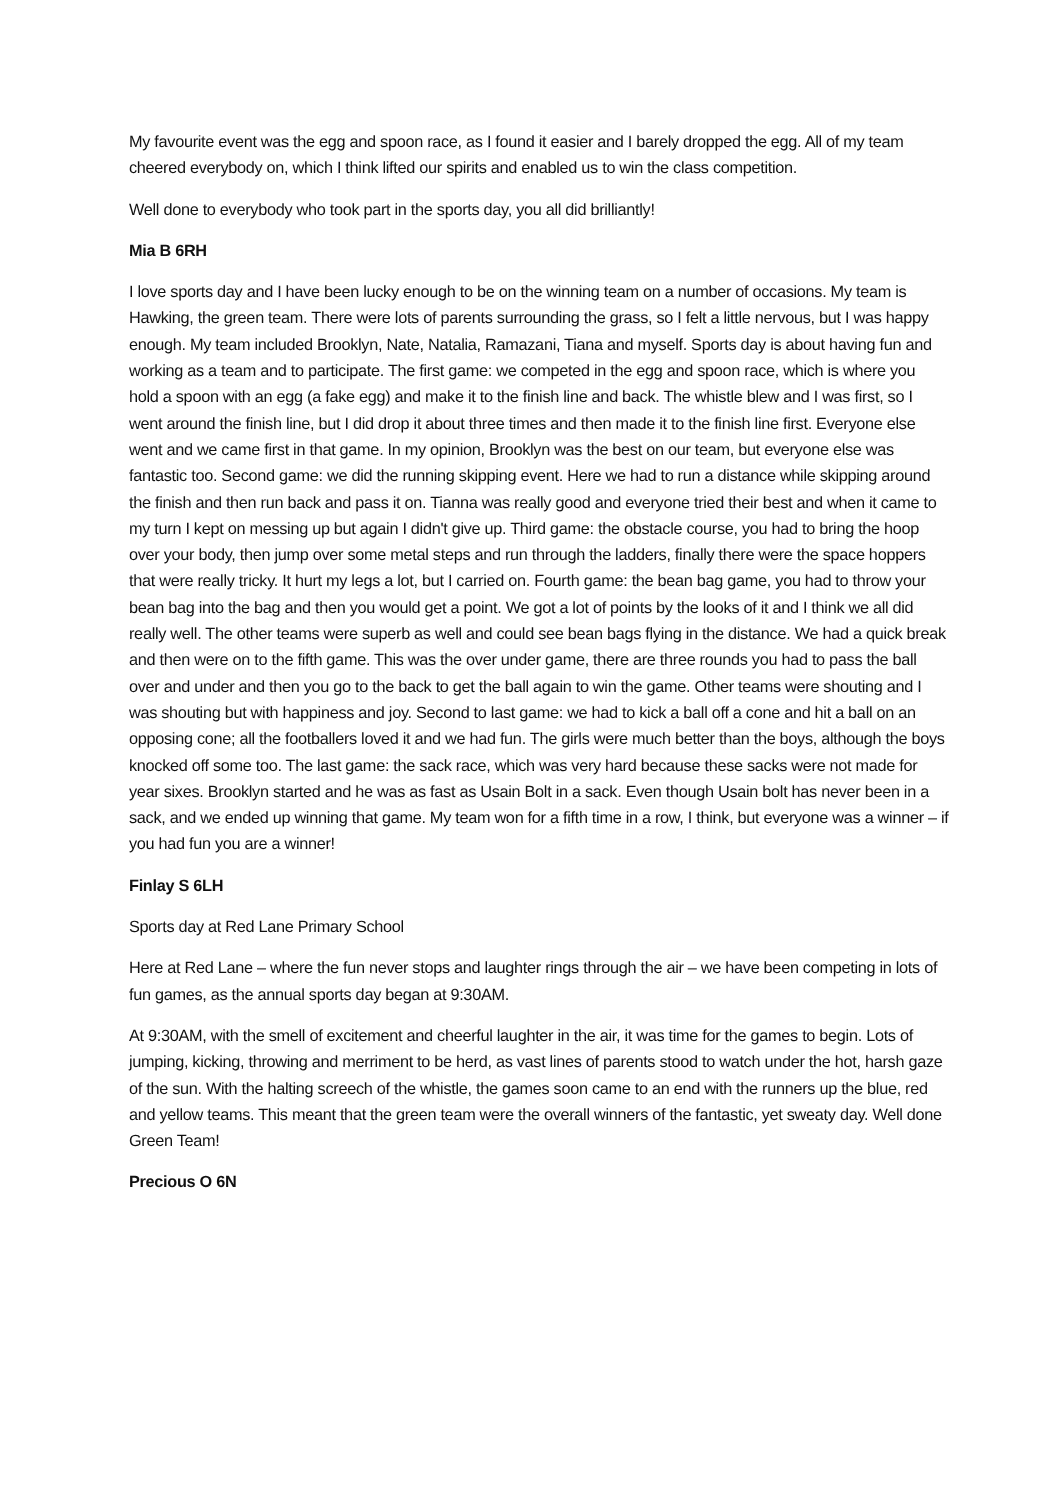My favourite event was the egg and spoon race, as I found it easier and I barely dropped the egg. All of my team cheered everybody on, which I think lifted our spirits and enabled us to win the class competition.
Well done to everybody who took part in the sports day, you all did brilliantly!
Mia B 6RH
I love sports day and I have been lucky enough to be on the winning team on a number of occasions. My team is Hawking, the green team. There were lots of parents surrounding the grass, so I felt a little nervous, but I was happy enough. My team included Brooklyn, Nate, Natalia, Ramazani, Tiana and myself. Sports day is about having fun and working as a team and to participate. The first game: we competed in the egg and spoon race, which is where you hold a spoon with an egg (a fake egg) and make it to the finish line and back. The whistle blew and I was first, so I went around the finish line, but I did drop it about three times and then made it to the finish line first. Everyone else went and we came first in that game. In my opinion, Brooklyn was the best on our team, but everyone else was fantastic too. Second game: we did the running skipping event. Here we had to run a distance while skipping around the finish and then run back and pass it on. Tianna was really good and everyone tried their best and when it came to my turn I kept on messing up but again I didn't give up. Third game: the obstacle course, you had to bring the hoop over your body, then jump over some metal steps and run through the ladders, finally there were the space hoppers that were really tricky. It hurt my legs a lot, but I carried on. Fourth game: the bean bag game, you had to throw your bean bag into the bag and then you would get a point. We got a lot of points by the looks of it and I think we all did really well. The other teams were superb as well and could see bean bags flying in the distance. We had a quick break and then were on to the fifth game. This was the over under game, there are three rounds you had to pass the ball over and under and then you go to the back to get the ball again to win the game. Other teams were shouting and I was shouting but with happiness and joy. Second to last game: we had to kick a ball off a cone and hit a ball on an opposing cone; all the footballers loved it and we had fun. The girls were much better than the boys, although the boys knocked off some too. The last game: the sack race, which was very hard because these sacks were not made for year sixes. Brooklyn started and he was as fast as Usain Bolt in a sack. Even though Usain bolt has never been in a sack, and we ended up winning that game. My team won for a fifth time in a row, I think, but everyone was a winner – if you had fun you are a winner!
Finlay S 6LH
Sports day at Red Lane Primary School
Here at Red Lane – where the fun never stops and laughter rings through the air – we have been competing in lots of fun games, as the annual sports day began at 9:30AM.
At 9:30AM, with the smell of excitement and cheerful laughter in the air, it was time for the games to begin. Lots of jumping, kicking, throwing and merriment to be herd, as vast lines of parents stood to watch under the hot, harsh gaze of the sun. With the halting screech of the whistle, the games soon came to an end with the runners up the blue, red and yellow teams. This meant that the green team were the overall winners of the fantastic, yet sweaty day. Well done Green Team!
Precious O 6N